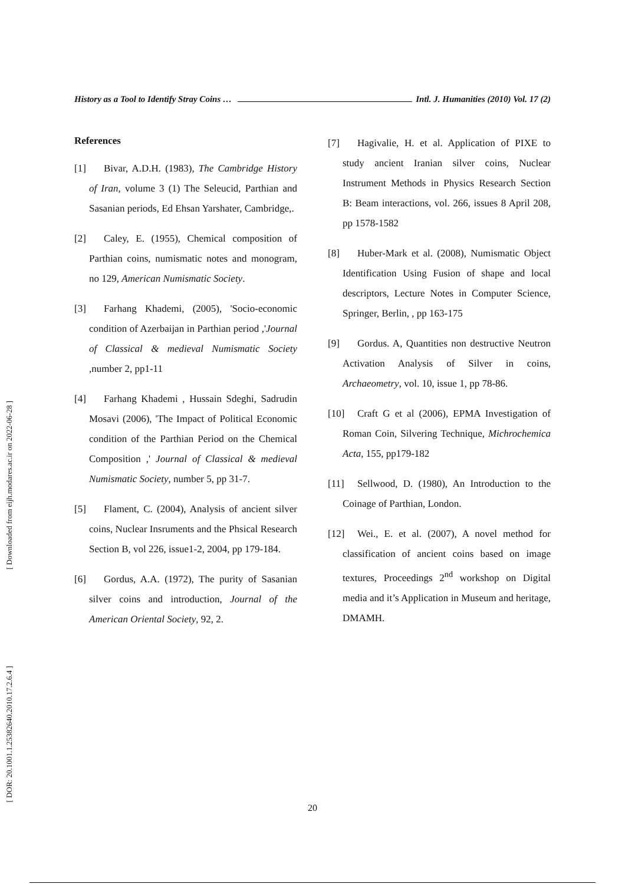[ Downloaded from eijh.modares.ac.ir on 2022-06-28 ]
[ DOR: 20.1001.1.25382640.2010.17.2.6.4 ]
History as a Tool to Identify Stray Coins … Intl. J. Humanities (2010) Vol. 17 (2)
References
[1] Bivar, A.D.H. (1983), The Cambridge History of Iran, volume 3 (1) The Seleucid, Parthian and Sasanian periods, Ed Ehsan Yarshater, Cambridge,.
[2] Caley, E. (1955), Chemical composition of Parthian coins, numismatic notes and monogram, no 129, American Numismatic Society.
[3] Farhang Khademi, (2005), 'Socio-economic condition of Azerbaijan in Parthian period ,'Journal of Classical & medieval Numismatic Society ,number 2, pp1-11
[4] Farhang Khademi , Hussain Sdeghi, Sadrudin Mosavi (2006), 'The Impact of Political Economic condition of the Parthian Period on the Chemical Composition ,' Journal of Classical & medieval Numismatic Society, number 5, pp 31-7.
[5] Flament, C. (2004), Analysis of ancient silver coins, Nuclear Insruments and the Phsical Research Section B, vol 226, issue1-2, 2004, pp 179-184.
[6] Gordus, A.A. (1972), The purity of Sasanian silver coins and introduction, Journal of the American Oriental Society, 92, 2.
[7] Hagivalie, H. et al. Application of PIXE to study ancient Iranian silver coins, Nuclear Instrument Methods in Physics Research Section B: Beam interactions, vol. 266, issues 8 April 208, pp 1578-1582
[8] Huber-Mark et al. (2008), Numismatic Object Identification Using Fusion of shape and local descriptors, Lecture Notes in Computer Science, Springer, Berlin, , pp 163-175
[9] Gordus. A, Quantities non destructive Neutron Activation Analysis of Silver in coins, Archaeometry, vol. 10, issue 1, pp 78-86.
[10] Craft G et al (2006), EPMA Investigation of Roman Coin, Silvering Technique, Michrochemica Acta, 155, pp179-182
[11] Sellwood, D. (1980), An Introduction to the Coinage of Parthian, London.
[12] Wei., E. et al. (2007), A novel method for classification of ancient coins based on image textures, Proceedings 2<sup>nd</sup> workshop on Digital media and it’s Application in Museum and heritage, DMAMH.
20